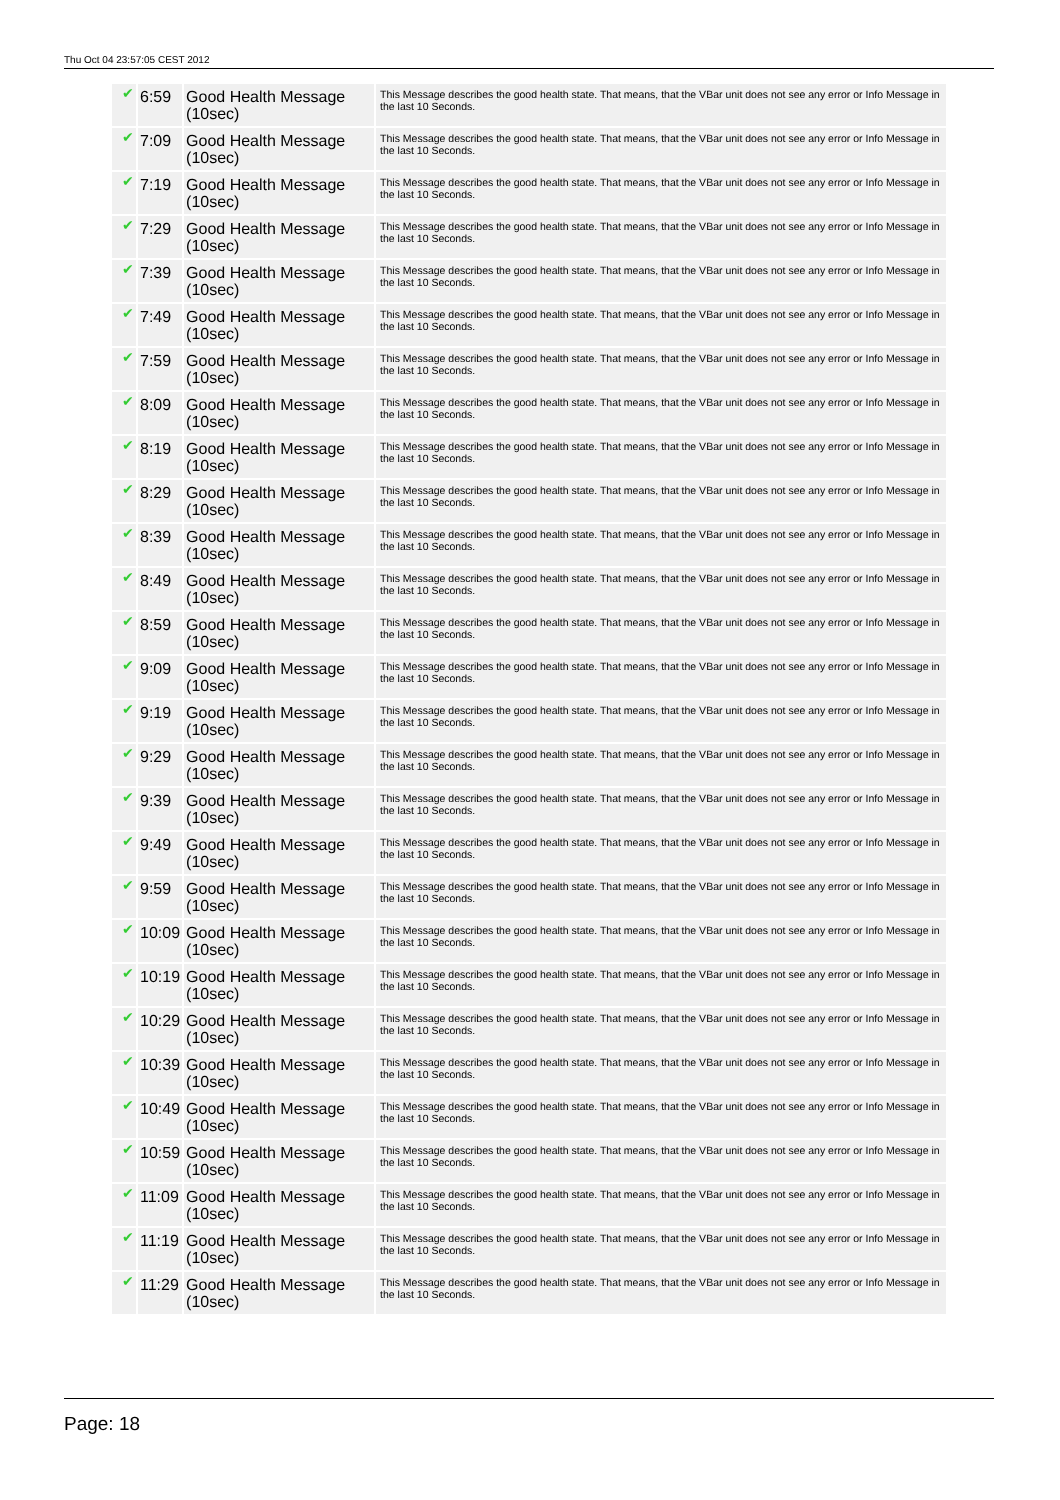Thu Oct 04 23:57:05 CEST 2012
| ✔ | 6:59 | Good Health Message (10sec) | This Message describes the good health state. That means, that the VBar unit does not see any error or Info Message in the last 10 Seconds. |
| ✔ | 7:09 | Good Health Message (10sec) | This Message describes the good health state. That means, that the VBar unit does not see any error or Info Message in the last 10 Seconds. |
| ✔ | 7:19 | Good Health Message (10sec) | This Message describes the good health state. That means, that the VBar unit does not see any error or Info Message in the last 10 Seconds. |
| ✔ | 7:29 | Good Health Message (10sec) | This Message describes the good health state. That means, that the VBar unit does not see any error or Info Message in the last 10 Seconds. |
| ✔ | 7:39 | Good Health Message (10sec) | This Message describes the good health state. That means, that the VBar unit does not see any error or Info Message in the last 10 Seconds. |
| ✔ | 7:49 | Good Health Message (10sec) | This Message describes the good health state. That means, that the VBar unit does not see any error or Info Message in the last 10 Seconds. |
| ✔ | 7:59 | Good Health Message (10sec) | This Message describes the good health state. That means, that the VBar unit does not see any error or Info Message in the last 10 Seconds. |
| ✔ | 8:09 | Good Health Message (10sec) | This Message describes the good health state. That means, that the VBar unit does not see any error or Info Message in the last 10 Seconds. |
| ✔ | 8:19 | Good Health Message (10sec) | This Message describes the good health state. That means, that the VBar unit does not see any error or Info Message in the last 10 Seconds. |
| ✔ | 8:29 | Good Health Message (10sec) | This Message describes the good health state. That means, that the VBar unit does not see any error or Info Message in the last 10 Seconds. |
| ✔ | 8:39 | Good Health Message (10sec) | This Message describes the good health state. That means, that the VBar unit does not see any error or Info Message in the last 10 Seconds. |
| ✔ | 8:49 | Good Health Message (10sec) | This Message describes the good health state. That means, that the VBar unit does not see any error or Info Message in the last 10 Seconds. |
| ✔ | 8:59 | Good Health Message (10sec) | This Message describes the good health state. That means, that the VBar unit does not see any error or Info Message in the last 10 Seconds. |
| ✔ | 9:09 | Good Health Message (10sec) | This Message describes the good health state. That means, that the VBar unit does not see any error or Info Message in the last 10 Seconds. |
| ✔ | 9:19 | Good Health Message (10sec) | This Message describes the good health state. That means, that the VBar unit does not see any error or Info Message in the last 10 Seconds. |
| ✔ | 9:29 | Good Health Message (10sec) | This Message describes the good health state. That means, that the VBar unit does not see any error or Info Message in the last 10 Seconds. |
| ✔ | 9:39 | Good Health Message (10sec) | This Message describes the good health state. That means, that the VBar unit does not see any error or Info Message in the last 10 Seconds. |
| ✔ | 9:49 | Good Health Message (10sec) | This Message describes the good health state. That means, that the VBar unit does not see any error or Info Message in the last 10 Seconds. |
| ✔ | 9:59 | Good Health Message (10sec) | This Message describes the good health state. That means, that the VBar unit does not see any error or Info Message in the last 10 Seconds. |
| ✔ | 10:09 | Good Health Message (10sec) | This Message describes the good health state. That means, that the VBar unit does not see any error or Info Message in the last 10 Seconds. |
| ✔ | 10:19 | Good Health Message (10sec) | This Message describes the good health state. That means, that the VBar unit does not see any error or Info Message in the last 10 Seconds. |
| ✔ | 10:29 | Good Health Message (10sec) | This Message describes the good health state. That means, that the VBar unit does not see any error or Info Message in the last 10 Seconds. |
| ✔ | 10:39 | Good Health Message (10sec) | This Message describes the good health state. That means, that the VBar unit does not see any error or Info Message in the last 10 Seconds. |
| ✔ | 10:49 | Good Health Message (10sec) | This Message describes the good health state. That means, that the VBar unit does not see any error or Info Message in the last 10 Seconds. |
| ✔ | 10:59 | Good Health Message (10sec) | This Message describes the good health state. That means, that the VBar unit does not see any error or Info Message in the last 10 Seconds. |
| ✔ | 11:09 | Good Health Message (10sec) | This Message describes the good health state. That means, that the VBar unit does not see any error or Info Message in the last 10 Seconds. |
| ✔ | 11:19 | Good Health Message (10sec) | This Message describes the good health state. That means, that the VBar unit does not see any error or Info Message in the last 10 Seconds. |
| ✔ | 11:29 | Good Health Message (10sec) | This Message describes the good health state. That means, that the VBar unit does not see any error or Info Message in the last 10 Seconds. |
Page: 18